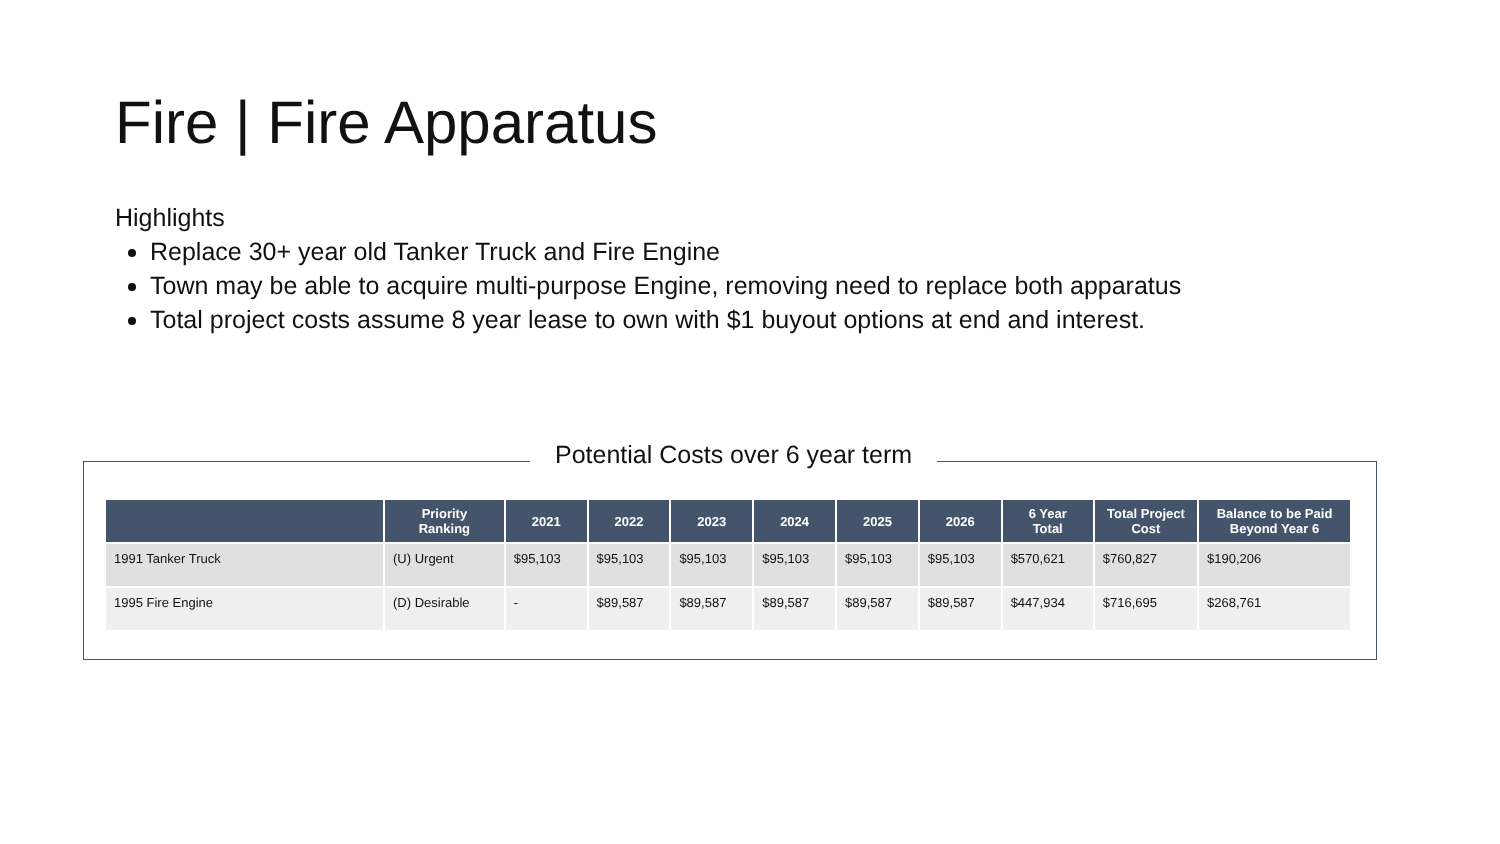Fire | Fire Apparatus
Highlights
Replace 30+ year old Tanker Truck and Fire Engine
Town may be able to acquire multi-purpose Engine, removing need to replace both apparatus
Total project costs assume 8 year lease to own with $1 buyout options at end and interest.
| | Priority Ranking | 2021 | 2022 | 2023 | 2024 | 2025 | 2026 | 6 Year Total | Total Project Cost | Balance to be Paid Beyond Year 6 |
| --- | --- | --- | --- | --- | --- | --- | --- | --- | --- | --- |
| 1991 Tanker Truck | (U) Urgent | $95,103 | $95,103 | $95,103 | $95,103 | $95,103 | $95,103 | $570,621 | $760,827 | $190,206 |
| 1995 Fire Engine | (D) Desirable | - | $89,587 | $89,587 | $89,587 | $89,587 | $89,587 | $447,934 | $716,695 | $268,761 |
Potential Costs over 6 year term